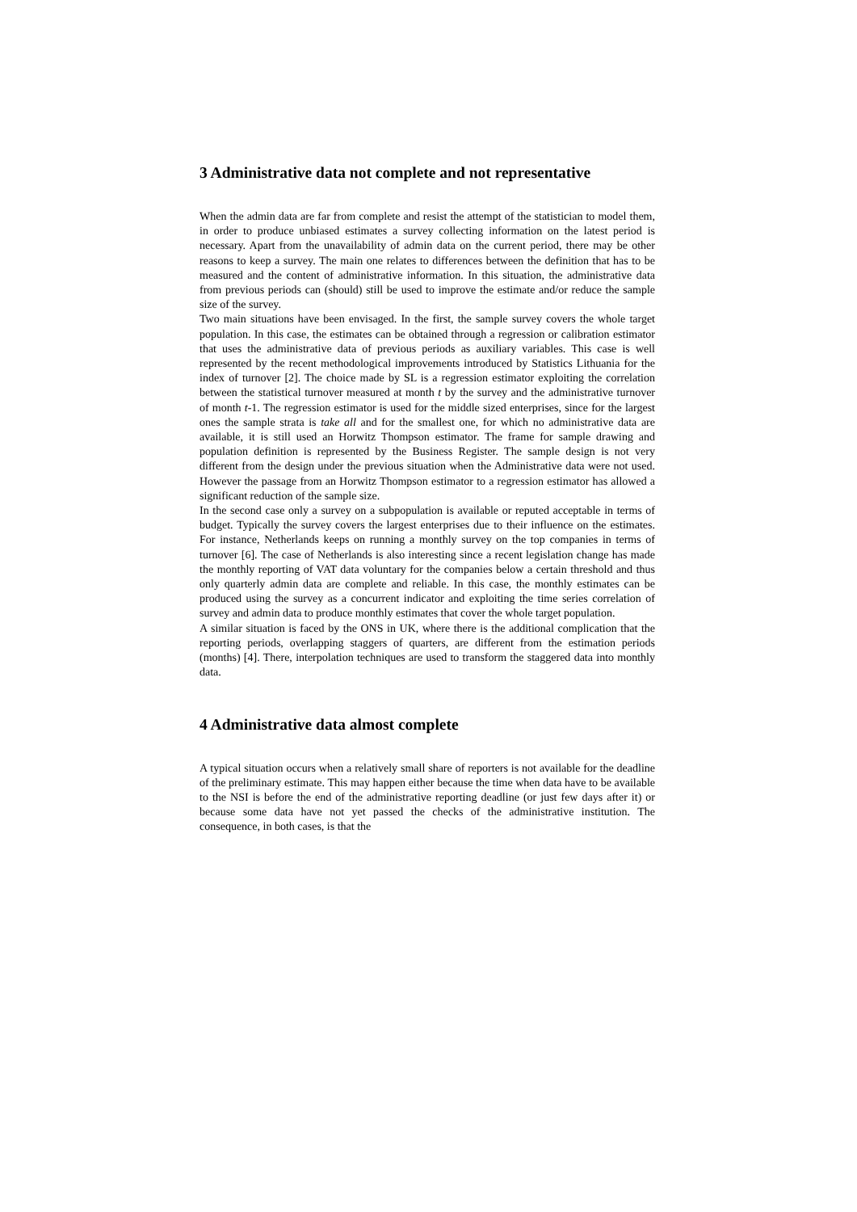3 Administrative data not complete and not representative
When the admin data are far from complete and resist the attempt of the statistician to model them, in order to produce unbiased estimates a survey collecting information on the latest period is necessary. Apart from the unavailability of admin data on the current period, there may be other reasons to keep a survey. The main one relates to differences between the definition that has to be measured and the content of administrative information. In this situation, the administrative data from previous periods can (should) still be used to improve the estimate and/or reduce the sample size of the survey.
Two main situations have been envisaged. In the first, the sample survey covers the whole target population. In this case, the estimates can be obtained through a regression or calibration estimator that uses the administrative data of previous periods as auxiliary variables. This case is well represented by the recent methodological improvements introduced by Statistics Lithuania for the index of turnover [2]. The choice made by SL is a regression estimator exploiting the correlation between the statistical turnover measured at month t by the survey and the administrative turnover of month t-1. The regression estimator is used for the middle sized enterprises, since for the largest ones the sample strata is take all and for the smallest one, for which no administrative data are available, it is still used an Horwitz Thompson estimator. The frame for sample drawing and population definition is represented by the Business Register. The sample design is not very different from the design under the previous situation when the Administrative data were not used. However the passage from an Horwitz Thompson estimator to a regression estimator has allowed a significant reduction of the sample size.
In the second case only a survey on a subpopulation is available or reputed acceptable in terms of budget. Typically the survey covers the largest enterprises due to their influence on the estimates. For instance, Netherlands keeps on running a monthly survey on the top companies in terms of turnover [6]. The case of Netherlands is also interesting since a recent legislation change has made the monthly reporting of VAT data voluntary for the companies below a certain threshold and thus only quarterly admin data are complete and reliable. In this case, the monthly estimates can be produced using the survey as a concurrent indicator and exploiting the time series correlation of survey and admin data to produce monthly estimates that cover the whole target population.
A similar situation is faced by the ONS in UK, where there is the additional complication that the reporting periods, overlapping staggers of quarters, are different from the estimation periods (months) [4]. There, interpolation techniques are used to transform the staggered data into monthly data.
4 Administrative data almost complete
A typical situation occurs when a relatively small share of reporters is not available for the deadline of the preliminary estimate. This may happen either because the time when data have to be available to the NSI is before the end of the administrative reporting deadline (or just few days after it) or because some data have not yet passed the checks of the administrative institution. The consequence, in both cases, is that the